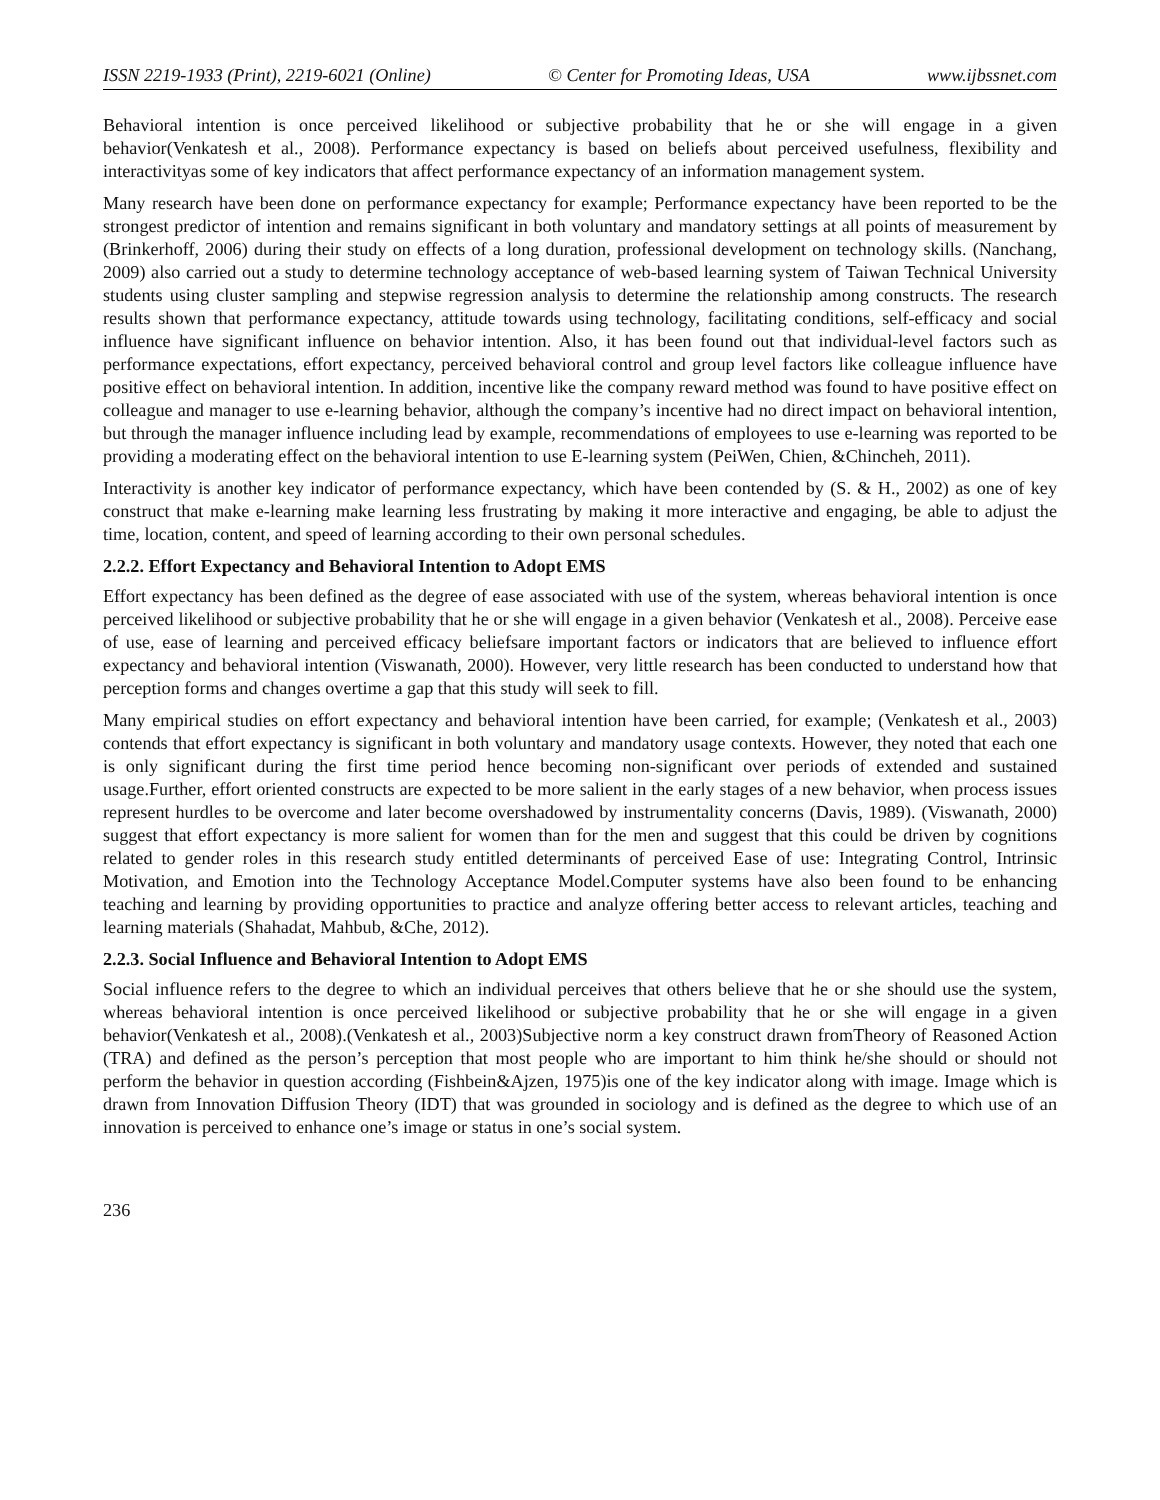ISSN 2219-1933 (Print), 2219-6021 (Online) © Center for Promoting Ideas, USA www.ijbssnet.com
Behavioral intention is once perceived likelihood or subjective probability that he or she will engage in a given behavior(Venkatesh et al., 2008). Performance expectancy is based on beliefs about perceived usefulness, flexibility and interactivityas some of key indicators that affect performance expectancy of an information management system.
Many research have been done on performance expectancy for example; Performance expectancy have been reported to be the strongest predictor of intention and remains significant in both voluntary and mandatory settings at all points of measurement by (Brinkerhoff, 2006) during their study on effects of a long duration, professional development on technology skills. (Nanchang, 2009) also carried out a study to determine technology acceptance of web-based learning system of Taiwan Technical University students using cluster sampling and stepwise regression analysis to determine the relationship among constructs. The research results shown that performance expectancy, attitude towards using technology, facilitating conditions, self-efficacy and social influence have significant influence on behavior intention. Also, it has been found out that individual-level factors such as performance expectations, effort expectancy, perceived behavioral control and group level factors like colleague influence have positive effect on behavioral intention. In addition, incentive like the company reward method was found to have positive effect on colleague and manager to use e-learning behavior, although the company’s incentive had no direct impact on behavioral intention, but through the manager influence including lead by example, recommendations of employees to use e-learning was reported to be providing a moderating effect on the behavioral intention to use E-learning system (PeiWen, Chien, &Chincheh, 2011).
Interactivity is another key indicator of performance expectancy, which have been contended by (S. & H., 2002) as one of key construct that make e-learning make learning less frustrating by making it more interactive and engaging, be able to adjust the time, location, content, and speed of learning according to their own personal schedules.
2.2.2. Effort Expectancy and Behavioral Intention to Adopt EMS
Effort expectancy has been defined as the degree of ease associated with use of the system, whereas behavioral intention is once perceived likelihood or subjective probability that he or she will engage in a given behavior (Venkatesh et al., 2008). Perceive ease of use, ease of learning and perceived efficacy beliefsare important factors or indicators that are believed to influence effort expectancy and behavioral intention (Viswanath, 2000). However, very little research has been conducted to understand how that perception forms and changes overtime a gap that this study will seek to fill.
Many empirical studies on effort expectancy and behavioral intention have been carried, for example; (Venkatesh et al., 2003) contends that effort expectancy is significant in both voluntary and mandatory usage contexts. However, they noted that each one is only significant during the first time period hence becoming non-significant over periods of extended and sustained usage.Further, effort oriented constructs are expected to be more salient in the early stages of a new behavior, when process issues represent hurdles to be overcome and later become overshadowed by instrumentality concerns (Davis, 1989). (Viswanath, 2000) suggest that effort expectancy is more salient for women than for the men and suggest that this could be driven by cognitions related to gender roles in this research study entitled determinants of perceived Ease of use: Integrating Control, Intrinsic Motivation, and Emotion into the Technology Acceptance Model.Computer systems have also been found to be enhancing teaching and learning by providing opportunities to practice and analyze offering better access to relevant articles, teaching and learning materials (Shahadat, Mahbub, &Che, 2012).
2.2.3. Social Influence and Behavioral Intention to Adopt EMS
Social influence refers to the degree to which an individual perceives that others believe that he or she should use the system, whereas behavioral intention is once perceived likelihood or subjective probability that he or she will engage in a given behavior(Venkatesh et al., 2008).(Venkatesh et al., 2003)Subjective norm a key construct drawn fromTheory of Reasoned Action (TRA) and defined as the person’s perception that most people who are important to him think he/she should or should not perform the behavior in question according (Fishbein&Ajzen, 1975)is one of the key indicator along with image. Image which is drawn from Innovation Diffusion Theory (IDT) that was grounded in sociology and is defined as the degree to which use of an innovation is perceived to enhance one’s image or status in one’s social system.
236